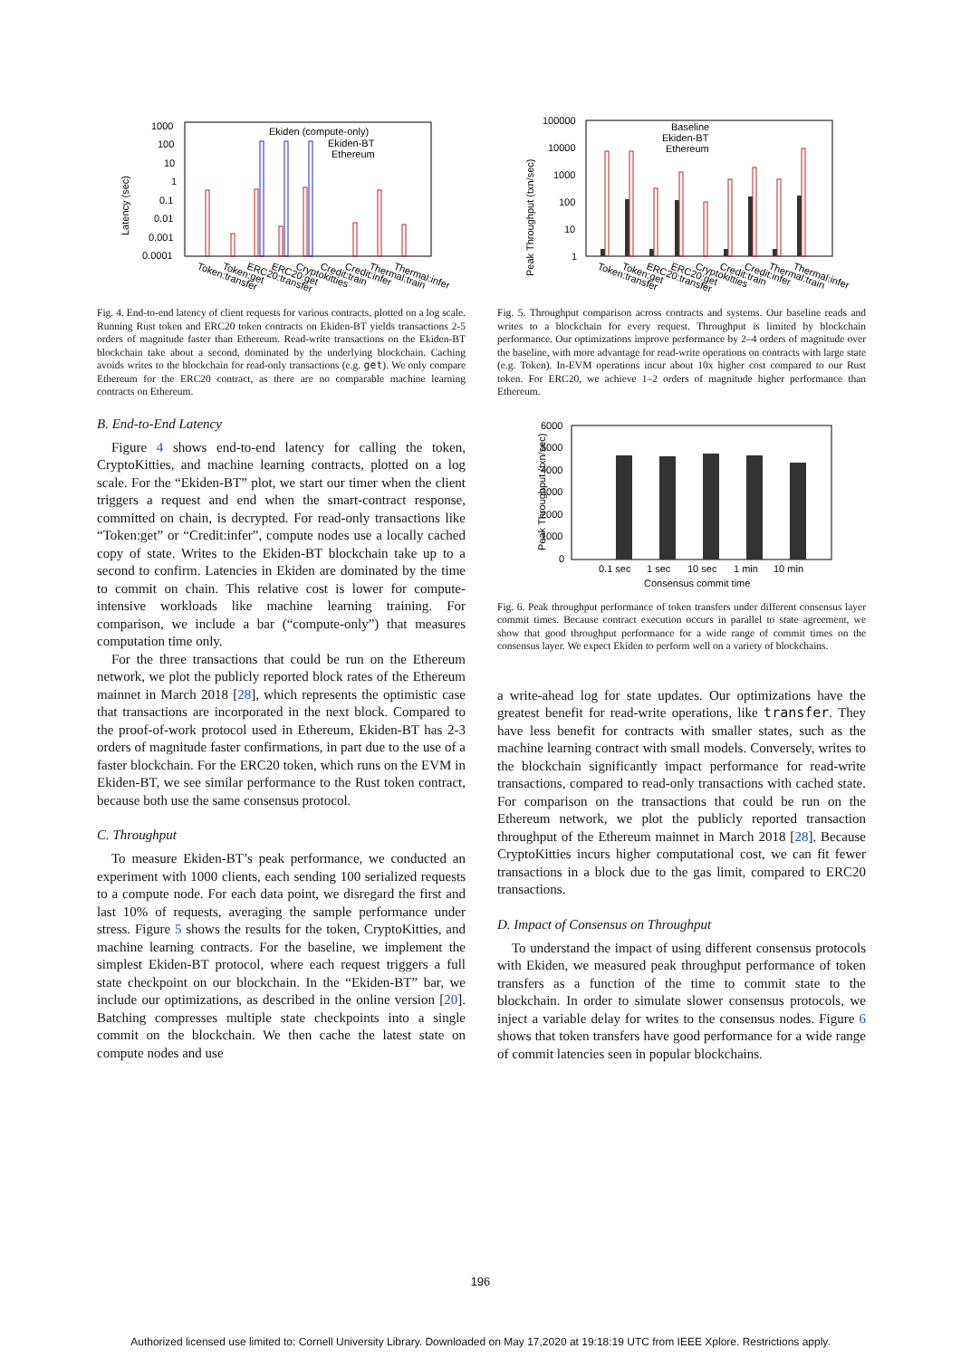Latency (sec)
1000
100
10
1
0.1
0.01
0.001
0.0001
Ekiden (compute-only)
Ekiden-BT
Ethereum
Token:transfer
Token:get
ERC20:transfer
ERC20:get
Cryptokitties
Credit:train
Credit:infer
Thermal:train
Thermal:infer
Fig. 4. End-to-end latency of client requests for various contracts, plotted on a log scale. Running Rust token and ERC20 token contracts on Ekiden-BT yields transactions 2-5 orders of magnitude faster than Ethereum. Read-write transactions on the Ekiden-BT blockchain take about a second, dominated by the underlying blockchain. Caching avoids writes to the blockchain for read-only transactions (e.g. get). We only compare Ethereum for the ERC20 contract, as there are no comparable machine learning contracts on Ethereum.
B. End-to-End Latency
Figure 4 shows end-to-end latency for calling the token, CryptoKitties, and machine learning contracts, plotted on a log scale. For the “Ekiden-BT” plot, we start our timer when the client triggers a request and end when the smart-contract response, committed on chain, is decrypted. For read-only transactions like “Token:get” or “Credit:infer”, compute nodes use a locally cached copy of state. Writes to the Ekiden-BT blockchain take up to a second to confirm. Latencies in Ekiden are dominated by the time to commit on chain. This relative cost is lower for compute-intensive workloads like machine learning training. For comparison, we include a bar (“compute-only”) that measures computation time only.
For the three transactions that could be run on the Ethereum network, we plot the publicly reported block rates of the Ethereum mainnet in March 2018 [28], which represents the optimistic case that transactions are incorporated in the next block. Compared to the proof-of-work protocol used in Ethereum, Ekiden-BT has 2-3 orders of magnitude faster confirmations, in part due to the use of a faster blockchain. For the ERC20 token, which runs on the EVM in Ekiden-BT, we see similar performance to the Rust token contract, because both use the same consensus protocol.
C. Throughput
To measure Ekiden-BT’s peak performance, we conducted an experiment with 1000 clients, each sending 100 serialized requests to a compute node. For each data point, we disregard the first and last 10% of requests, averaging the sample performance under stress. Figure 5 shows the results for the token, CryptoKitties, and machine learning contracts. For the baseline, we implement the simplest Ekiden-BT protocol, where each request triggers a full state checkpoint on our blockchain. In the “Ekiden-BT” bar, we include our optimizations, as described in the online version [20]. Batching compresses multiple state checkpoints into a single commit on the blockchain. We then cache the latest state on compute nodes and use
Peak Throughput (txn/sec)
100000
10000
1000
100
10
1
Baseline
Ekiden-BT
Ethereum
Token:transfer
Token:get
ERC20:transfer
ERC20:get
Cryptokitties
Credit:train
Credit:infer
Thermal:train
Thermal:infer
Fig. 5. Throughput comparison across contracts and systems. Our baseline reads and writes to a blockchain for every request. Throughput is limited by blockchain performance. Our optimizations improve performance by 2–4 orders of magnitude over the baseline, with more advantage for read-write operations on contracts with large state (e.g. Token). In-EVM operations incur about 10x higher cost compared to our Rust token. For ERC20, we achieve 1–2 orders of magnitude higher performance than Ethereum.
Peak Throughput (txn/sec)
6000
5000
4000
3000
2000
1000
0
0.1 sec
1 sec
10 sec
1 min
10 min
Consensus commit time
Fig. 6. Peak throughput performance of token transfers under different consensus layer commit times. Because contract execution occurs in parallel to state agreement, we show that good throughput performance for a wide range of commit times on the consensus layer. We expect Ekiden to perform well on a variety of blockchains.
a write-ahead log for state updates. Our optimizations have the greatest benefit for read-write operations, like transfer. They have less benefit for contracts with smaller states, such as the machine learning contract with small models. Conversely, writes to the blockchain significantly impact performance for read-write transactions, compared to read-only transactions with cached state. For comparison on the transactions that could be run on the Ethereum network, we plot the publicly reported transaction throughput of the Ethereum mainnet in March 2018 [28]. Because CryptoKitties incurs higher computational cost, we can fit fewer transactions in a block due to the gas limit, compared to ERC20 transactions.
D. Impact of Consensus on Throughput
To understand the impact of using different consensus protocols with Ekiden, we measured peak throughput performance of token transfers as a function of the time to commit state to the blockchain. In order to simulate slower consensus protocols, we inject a variable delay for writes to the consensus nodes. Figure 6 shows that token transfers have good performance for a wide range of commit latencies seen in popular blockchains.
196
Authorized licensed use limited to: Cornell University Library. Downloaded on May 17,2020 at 19:18:19 UTC from IEEE Xplore. Restrictions apply.